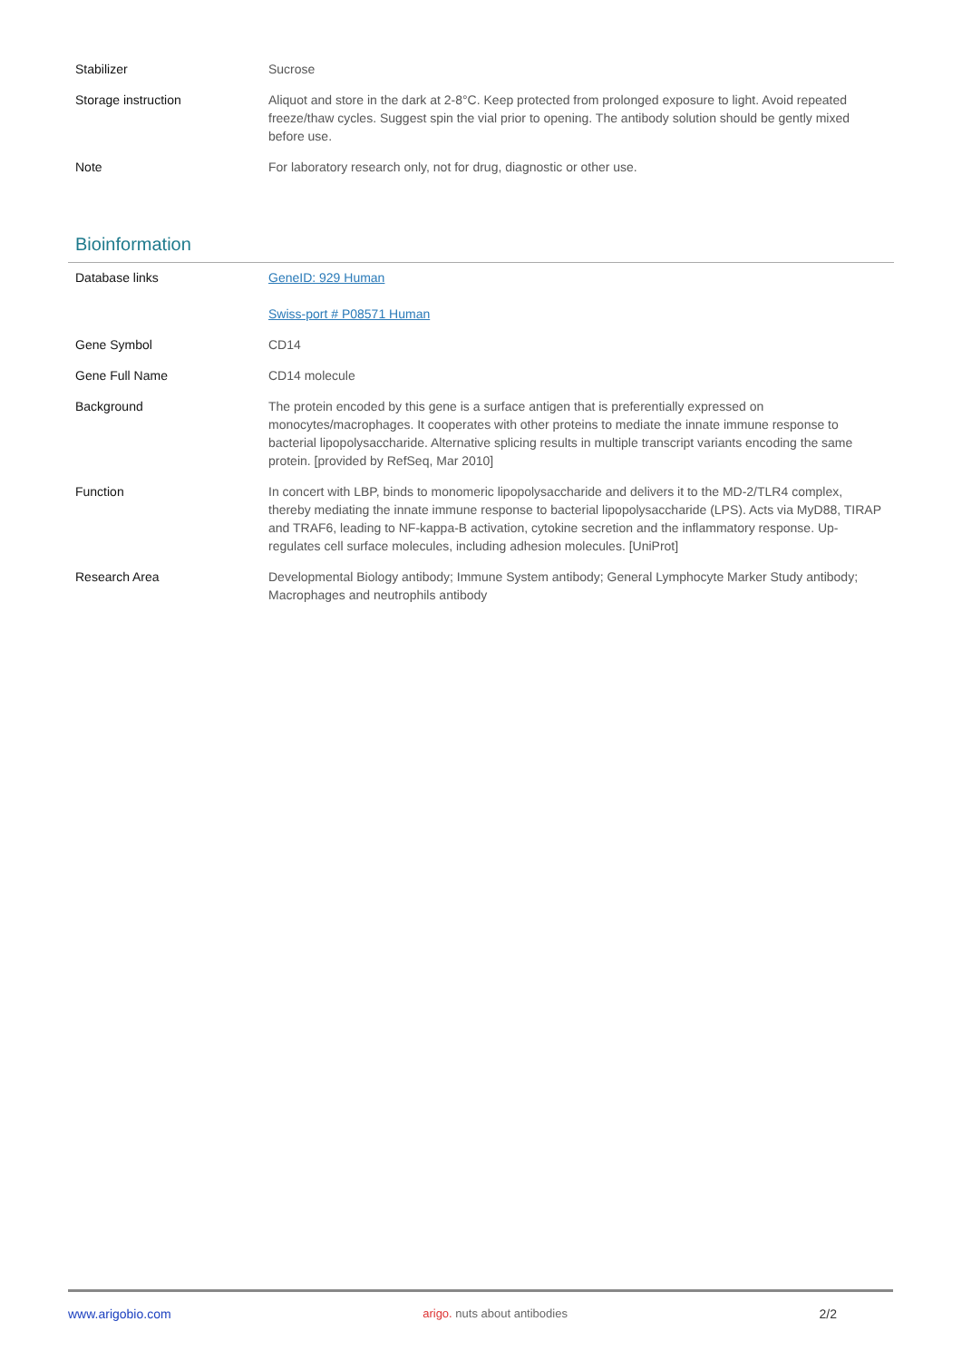| Stabilizer | Sucrose |
| Storage instruction | Aliquot and store in the dark at 2-8°C. Keep protected from prolonged exposure to light. Avoid repeated freeze/thaw cycles. Suggest spin the vial prior to opening. The antibody solution should be gently mixed before use. |
| Note | For laboratory research only, not for drug, diagnostic or other use. |
Bioinformation
| Database links | GeneID: 929 Human Swiss-port # P08571 Human |
| Gene Symbol | CD14 |
| Gene Full Name | CD14 molecule |
| Background | The protein encoded by this gene is a surface antigen that is preferentially expressed on monocytes/macrophages. It cooperates with other proteins to mediate the innate immune response to bacterial lipopolysaccharide. Alternative splicing results in multiple transcript variants encoding the same protein. [provided by RefSeq, Mar 2010] |
| Function | In concert with LBP, binds to monomeric lipopolysaccharide and delivers it to the MD-2/TLR4 complex, thereby mediating the innate immune response to bacterial lipopolysaccharide (LPS). Acts via MyD88, TIRAP and TRAF6, leading to NF-kappa-B activation, cytokine secretion and the inflammatory response. Up-regulates cell surface molecules, including adhesion molecules. [UniProt] |
| Research Area | Developmental Biology antibody; Immune System antibody; General Lymphocyte Marker Study antibody; Macrophages and neutrophils antibody |
www.arigobio.com arigo. nuts about antibodies 2/2